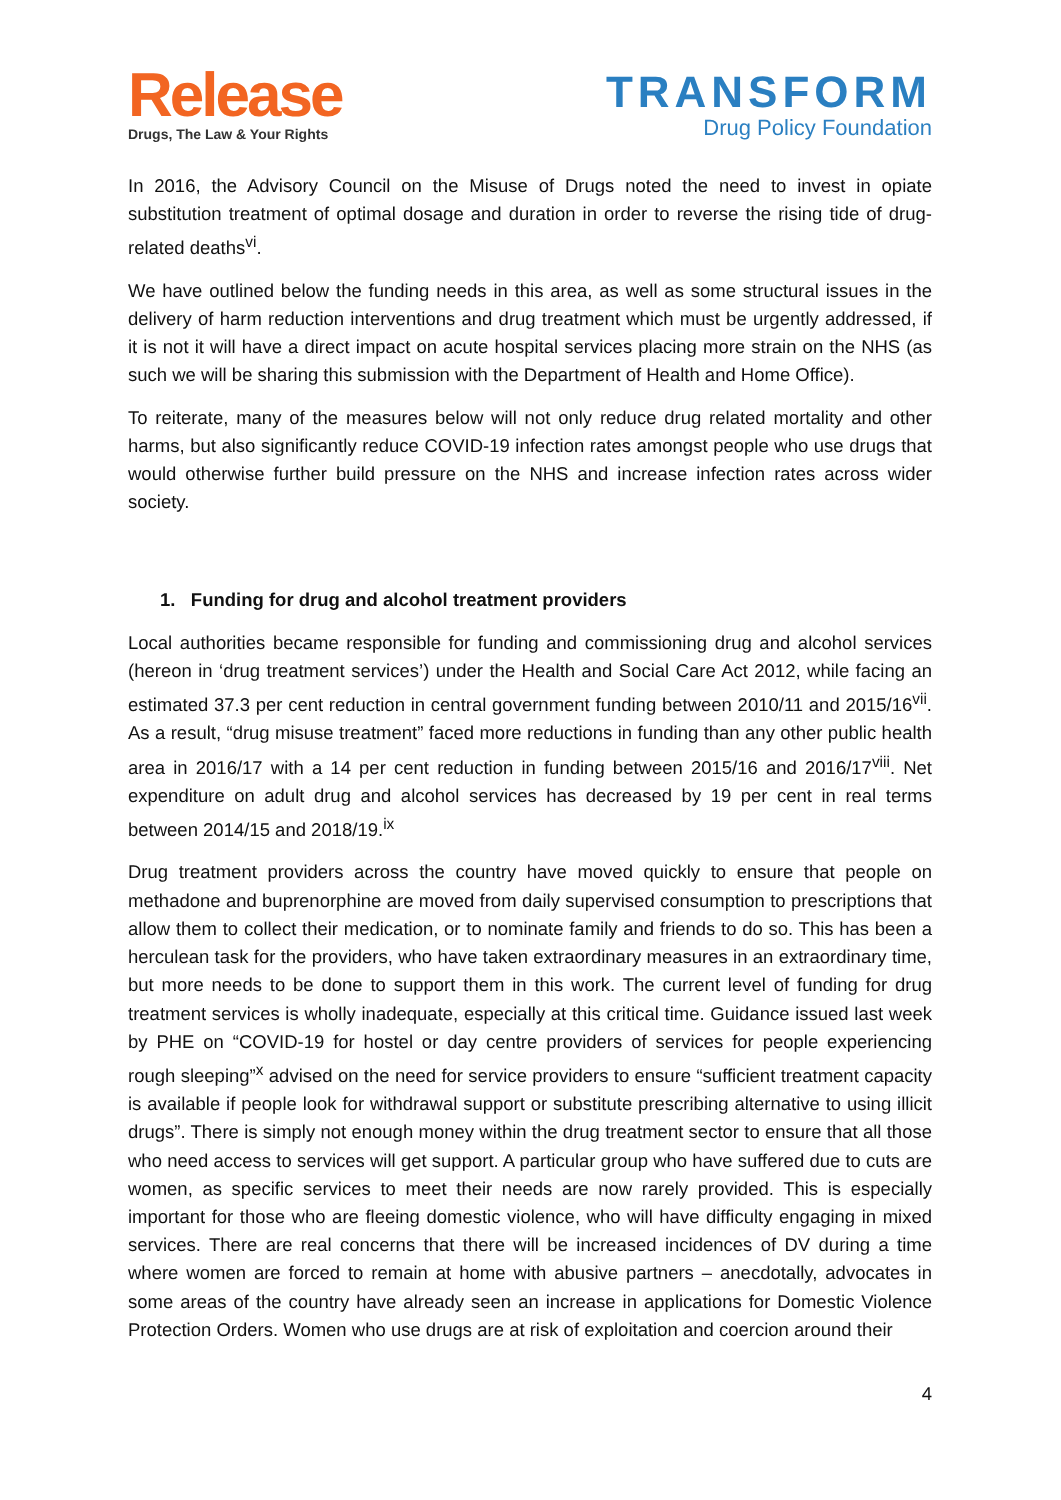Release
Drugs, The Law & Your Rights
TRANSFORM
Drug Policy Foundation
In 2016, the Advisory Council on the Misuse of Drugs noted the need to invest in opiate substitution treatment of optimal dosage and duration in order to reverse the rising tide of drug-related deaths<sup>vi</sup>.
We have outlined below the funding needs in this area, as well as some structural issues in the delivery of harm reduction interventions and drug treatment which must be urgently addressed, if it is not it will have a direct impact on acute hospital services placing more strain on the NHS (as such we will be sharing this submission with the Department of Health and Home Office).
To reiterate, many of the measures below will not only reduce drug related mortality and other harms, but also significantly reduce COVID-19 infection rates amongst people who use drugs that would otherwise further build pressure on the NHS and increase infection rates across wider society.
1. Funding for drug and alcohol treatment providers
Local authorities became responsible for funding and commissioning drug and alcohol services (hereon in ‘drug treatment services’) under the Health and Social Care Act 2012, while facing an estimated 37.3 per cent reduction in central government funding between 2010/11 and 2015/16<sup>vii</sup>. As a result, “drug misuse treatment” faced more reductions in funding than any other public health area in 2016/17 with a 14 per cent reduction in funding between 2015/16 and 2016/17<sup>viii</sup>. Net expenditure on adult drug and alcohol services has decreased by 19 per cent in real terms between 2014/15 and 2018/19.<sup>ix</sup>
Drug treatment providers across the country have moved quickly to ensure that people on methadone and buprenorphine are moved from daily supervised consumption to prescriptions that allow them to collect their medication, or to nominate family and friends to do so. This has been a herculean task for the providers, who have taken extraordinary measures in an extraordinary time, but more needs to be done to support them in this work. The current level of funding for drug treatment services is wholly inadequate, especially at this critical time. Guidance issued last week by PHE on “COVID-19 for hostel or day centre providers of services for people experiencing rough sleeping”<sup>x</sup> advised on the need for service providers to ensure “sufficient treatment capacity is available if people look for withdrawal support or substitute prescribing alternative to using illicit drugs”. There is simply not enough money within the drug treatment sector to ensure that all those who need access to services will get support. A particular group who have suffered due to cuts are women, as specific services to meet their needs are now rarely provided. This is especially important for those who are fleeing domestic violence, who will have difficulty engaging in mixed services. There are real concerns that there will be increased incidences of DV during a time where women are forced to remain at home with abusive partners – anecdotally, advocates in some areas of the country have already seen an increase in applications for Domestic Violence Protection Orders. Women who use drugs are at risk of exploitation and coercion around their
4